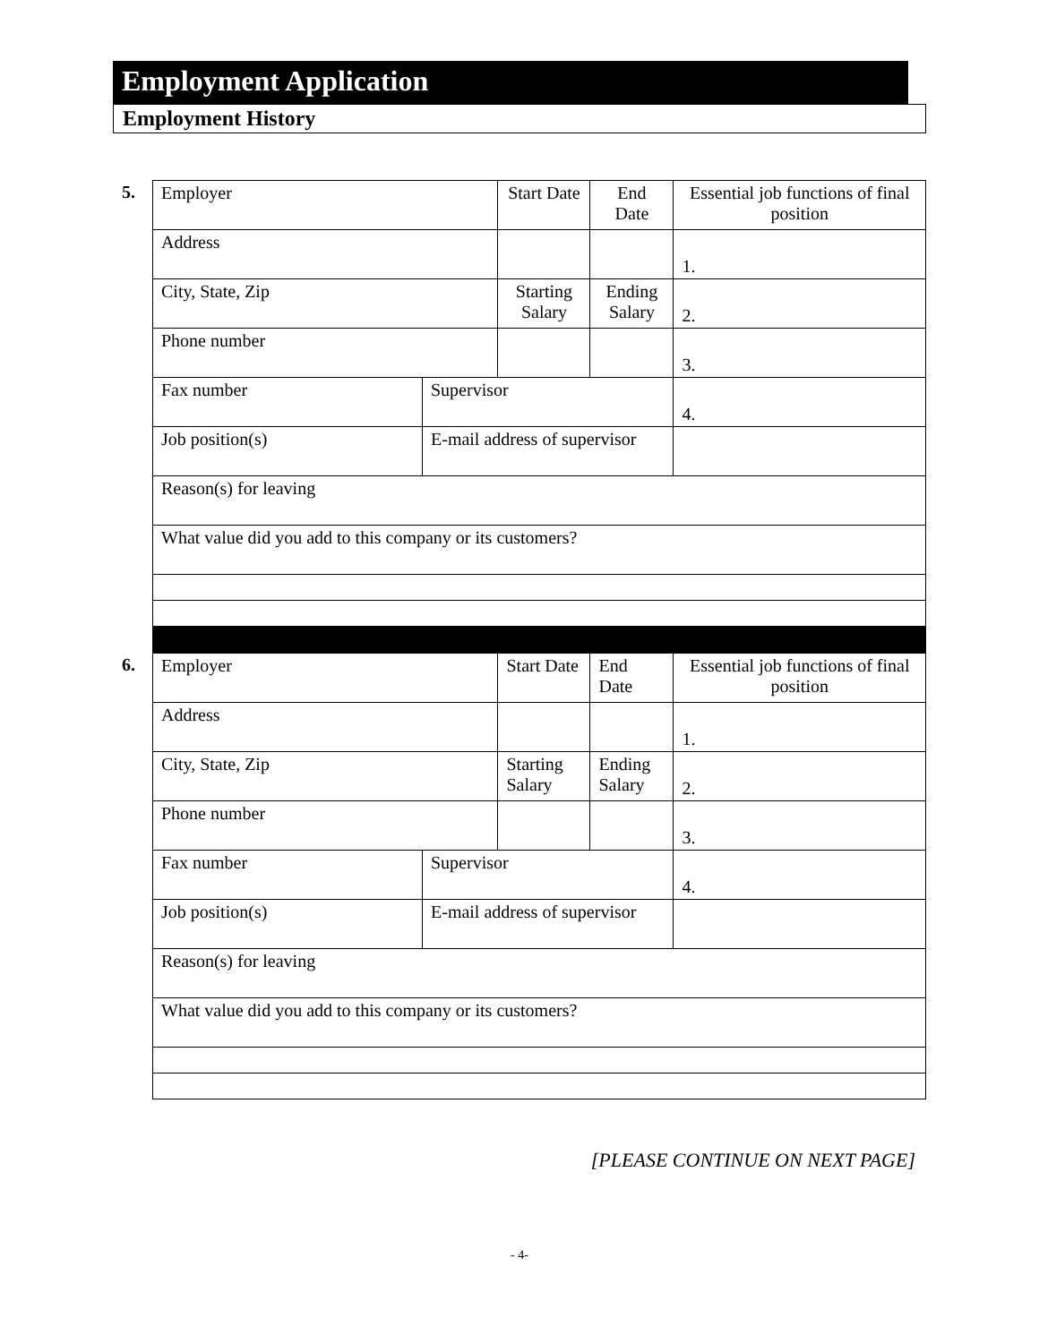Employment Application
Employment History
5.
| Employer | | Start Date | End Date | Essential job functions of final position |
| Address | | | | 1. |
| City, State, Zip | | Starting Salary | Ending Salary | 2. |
| Phone number | | | | 3. |
| Fax number | Supervisor | | | 4. |
| Job position(s) | E-mail address of supervisor | | | |
| Reason(s) for leaving | | | | |
| What value did you add to this company or its customers? | | | | |
6.
| Employer | | Start Date | End Date | Essential job functions of final position |
| Address | | | | 1. |
| City, State, Zip | | Starting Salary | Ending Salary | 2. |
| Phone number | | | | 3. |
| Fax number | Supervisor | | | 4. |
| Job position(s) | E-mail address of supervisor | | | |
| Reason(s) for leaving | | | | |
| What value did you add to this company or its customers? | | | | |
[PLEASE CONTINUE ON NEXT PAGE]
- 4-